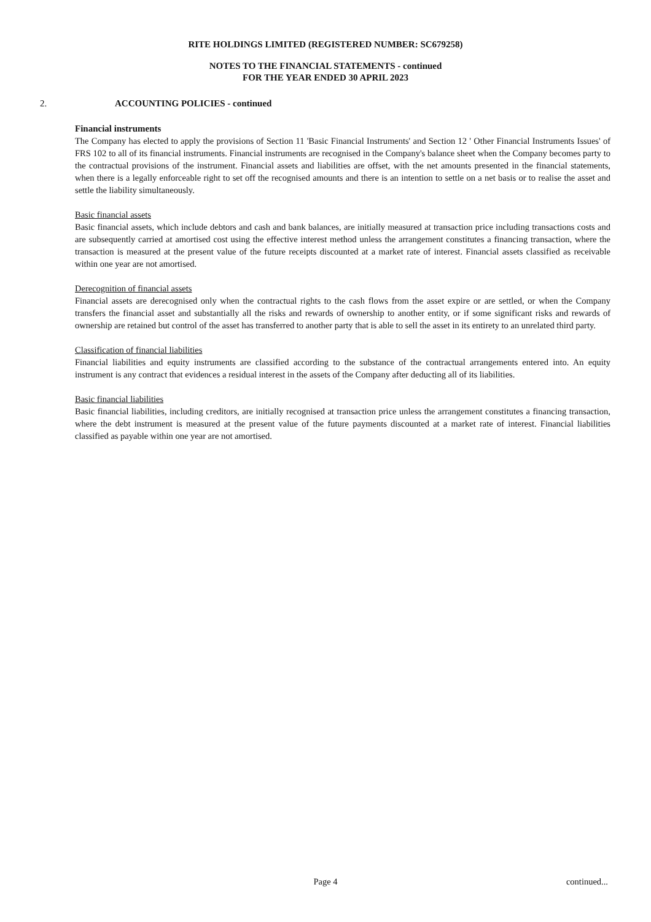RITE HOLDINGS LIMITED (REGISTERED NUMBER: SC679258)
NOTES TO THE FINANCIAL STATEMENTS - continued
FOR THE YEAR ENDED 30 APRIL 2023
2. ACCOUNTING POLICIES - continued
Financial instruments
The Company has elected to apply the provisions of Section 11 'Basic Financial Instruments' and Section 12 ' Other Financial Instruments Issues' of FRS 102 to all of its financial instruments. Financial instruments are recognised in the Company's balance sheet when the Company becomes party to the contractual provisions of the instrument. Financial assets and liabilities are offset, with the net amounts presented in the financial statements, when there is a legally enforceable right to set off the recognised amounts and there is an intention to settle on a net basis or to realise the asset and settle the liability simultaneously.
Basic financial assets
Basic financial assets, which include debtors and cash and bank balances, are initially measured at transaction price including transactions costs and are subsequently carried at amortised cost using the effective interest method unless the arrangement constitutes a financing transaction, where the transaction is measured at the present value of the future receipts discounted at a market rate of interest. Financial assets classified as receivable within one year are not amortised.
Derecognition of financial assets
Financial assets are derecognised only when the contractual rights to the cash flows from the asset expire or are settled, or when the Company transfers the financial asset and substantially all the risks and rewards of ownership to another entity, or if some significant risks and rewards of ownership are retained but control of the asset has transferred to another party that is able to sell the asset in its entirety to an unrelated third party.
Classification of financial liabilities
Financial liabilities and equity instruments are classified according to the substance of the contractual arrangements entered into. An equity instrument is any contract that evidences a residual interest in the assets of the Company after deducting all of its liabilities.
Basic financial liabilities
Basic financial liabilities, including creditors, are initially recognised at transaction price unless the arrangement constitutes a financing transaction, where the debt instrument is measured at the present value of the future payments discounted at a market rate of interest. Financial liabilities classified as payable within one year are not amortised.
Page 4 continued...